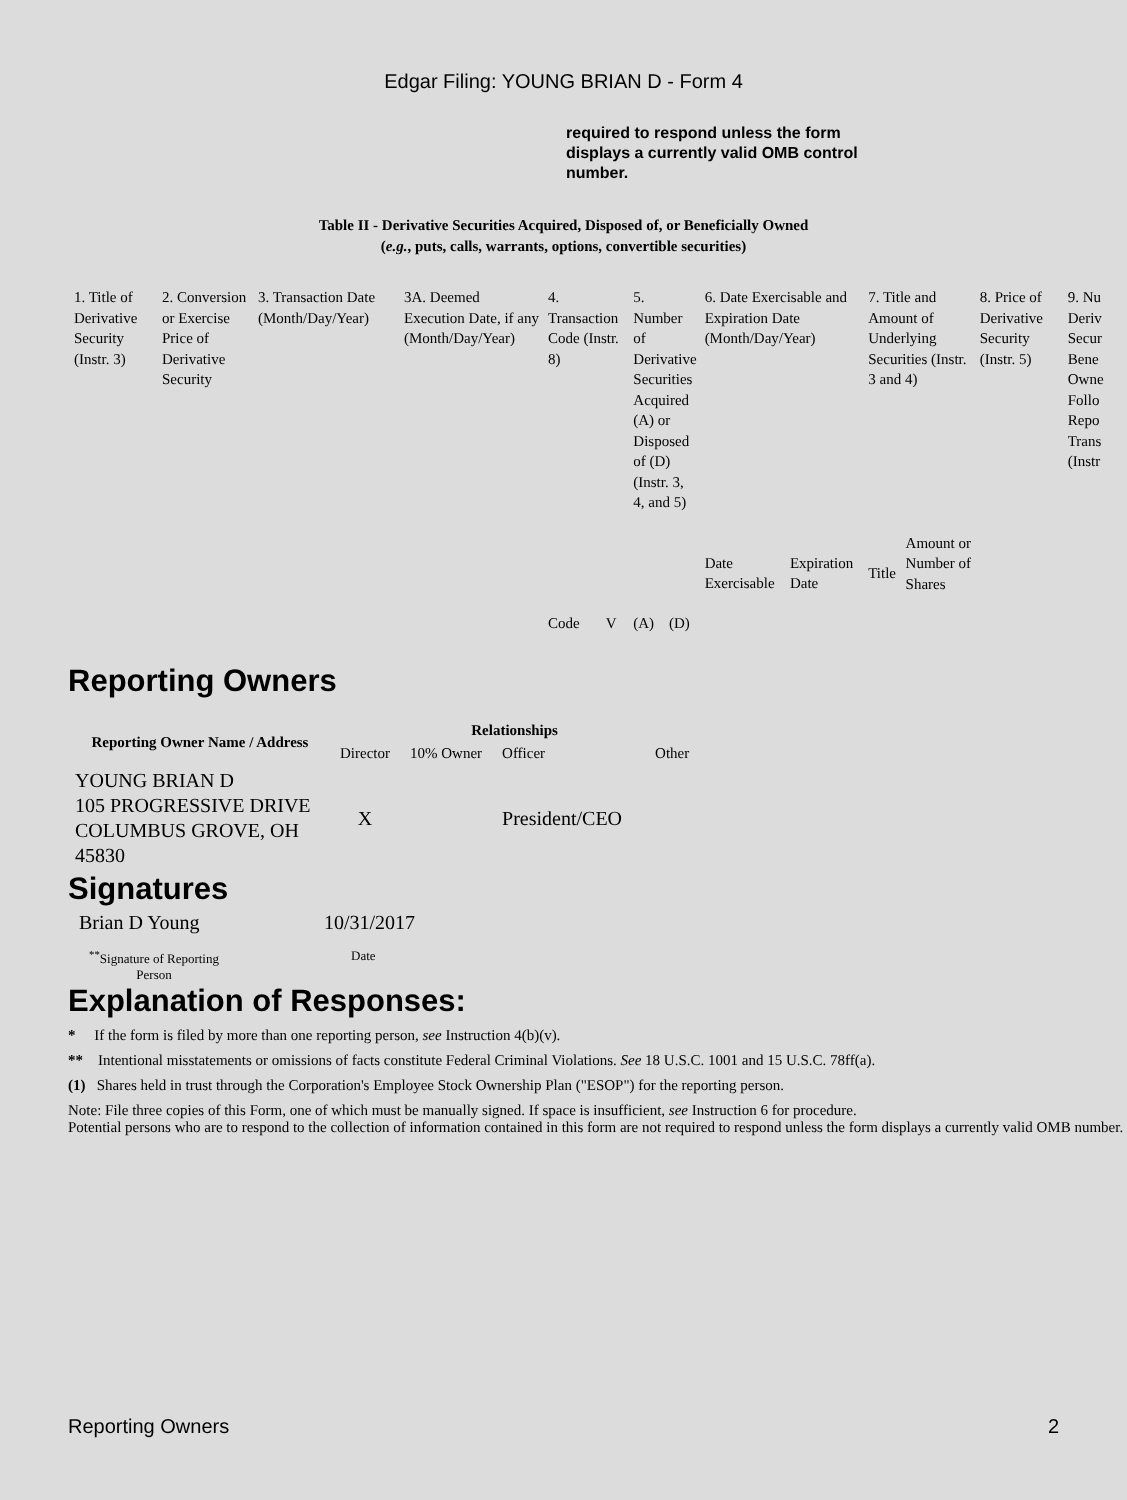Edgar Filing: YOUNG BRIAN D - Form 4
required to respond unless the form displays a currently valid OMB control number.
Table II - Derivative Securities Acquired, Disposed of, or Beneficially Owned
(e.g., puts, calls, warrants, options, convertible securities)
| 1. Title of Derivative Security (Instr. 3) | 2. Conversion or Exercise Price of Derivative Security | 3. Transaction Date (Month/Day/Year) | 3A. Deemed Execution Date, if any (Month/Day/Year) | 4. Transaction Code (Instr. 8) | | 5. Number of Derivative Securities Acquired (A) or Disposed of (D) (Instr. 3, 4, and 5) | | 6. Date Exercisable and Expiration Date (Month/Day/Year) | | 7. Title and Amount of Underlying Securities (Instr. 3 and 4) | | 8. Price of Derivative Security (Instr. 5) | 9. Nu Deriv Secur Bene Owne Follo Repo Trans (Instr |
| | | | | Code | V | (A) | (D) | Date Exercisable | Expiration Date | Title | Amount or Number of Shares | | |
Reporting Owners
| Reporting Owner Name / Address | Relationships | | | |
| --- | --- | --- | --- | --- |
| | Director | 10% Owner | Officer | Other |
| YOUNG BRIAN D 105 PROGRESSIVE DRIVE COLUMBUS GROVE, OH 45830 | X | | President/CEO | |
Signatures
| Brian D Young | 10/31/2017 |
| <sup>**</sup> Signature of Reporting Person | Date |
Explanation of Responses:
* If the form is filed by more than one reporting person, see Instruction 4(b)(v).
** Intentional misstatements or omissions of facts constitute Federal Criminal Violations. See 18 U.S.C. 1001 and 15 U.S.C. 78ff(a).
(1) Shares held in trust through the Corporation's Employee Stock Ownership Plan ("ESOP") for the reporting person.
Note: File three copies of this Form, one of which must be manually signed. If space is insufficient, see Instruction 6 for procedure.
Potential persons who are to respond to the collection of information contained in this form are not required to respond unless the form displays a currently valid OMB number.
Reporting Owners 2